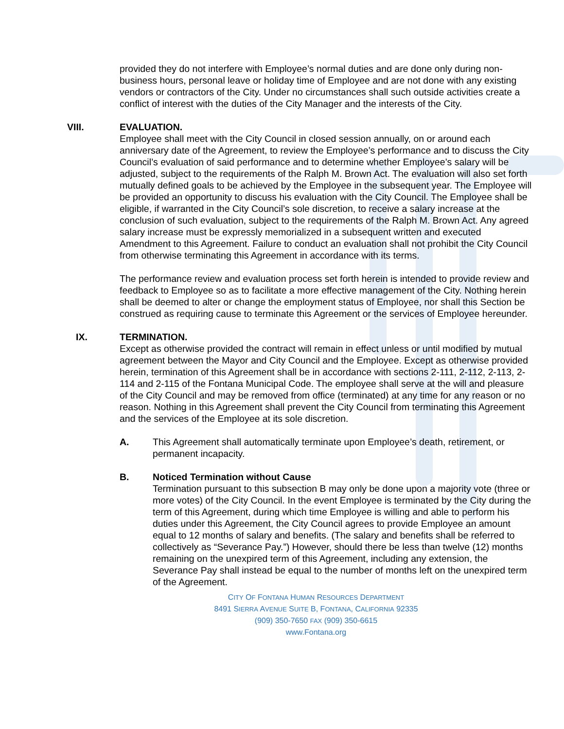provided they do not interfere with Employee’s normal duties and are done only during non-business hours, personal leave or holiday time of Employee and are not done with any existing vendors or contractors of the City. Under no circumstances shall such outside activities create a conflict of interest with the duties of the City Manager and the interests of the City.
VIII. EVALUATION.
Employee shall meet with the City Council in closed session annually, on or around each anniversary date of the Agreement, to review the Employee’s performance and to discuss the City Council’s evaluation of said performance and to determine whether Employee’s salary will be adjusted, subject to the requirements of the Ralph M. Brown Act. The evaluation will also set forth mutually defined goals to be achieved by the Employee in the subsequent year. The Employee will be provided an opportunity to discuss his evaluation with the City Council. The Employee shall be eligible, if warranted in the City Council’s sole discretion, to receive a salary increase at the conclusion of such evaluation, subject to the requirements of the Ralph M. Brown Act. Any agreed salary increase must be expressly memorialized in a subsequent written and executed Amendment to this Agreement. Failure to conduct an evaluation shall not prohibit the City Council from otherwise terminating this Agreement in accordance with its terms.
The performance review and evaluation process set forth herein is intended to provide review and feedback to Employee so as to facilitate a more effective management of the City. Nothing herein shall be deemed to alter or change the employment status of Employee, nor shall this Section be construed as requiring cause to terminate this Agreement or the services of Employee hereunder.
IX. TERMINATION.
Except as otherwise provided the contract will remain in effect unless or until modified by mutual agreement between the Mayor and City Council and the Employee. Except as otherwise provided herein, termination of this Agreement shall be in accordance with sections 2-111, 2-112, 2-113, 2-114 and 2-115 of the Fontana Municipal Code. The employee shall serve at the will and pleasure of the City Council and may be removed from office (terminated) at any time for any reason or no reason. Nothing in this Agreement shall prevent the City Council from terminating this Agreement and the services of the Employee at its sole discretion.
A. This Agreement shall automatically terminate upon Employee’s death, retirement, or permanent incapacity.
B. Noticed Termination without Cause
Termination pursuant to this subsection B may only be done upon a majority vote (three or more votes) of the City Council. In the event Employee is terminated by the City during the term of this Agreement, during which time Employee is willing and able to perform his duties under this Agreement, the City Council agrees to provide Employee an amount equal to 12 months of salary and benefits. (The salary and benefits shall be referred to collectively as “Severance Pay.”) However, should there be less than twelve (12) months remaining on the unexpired term of this Agreement, including any extension, the Severance Pay shall instead be equal to the number of months left on the unexpired term of the Agreement.
CITY OF FONTANA HUMAN RESOURCES DEPARTMENT
8491 SIERRA AVENUE SUITE B, FONTANA, CALIFORNIA 92335
(909) 350-7650 FAX (909) 350-6615
www.Fontana.org